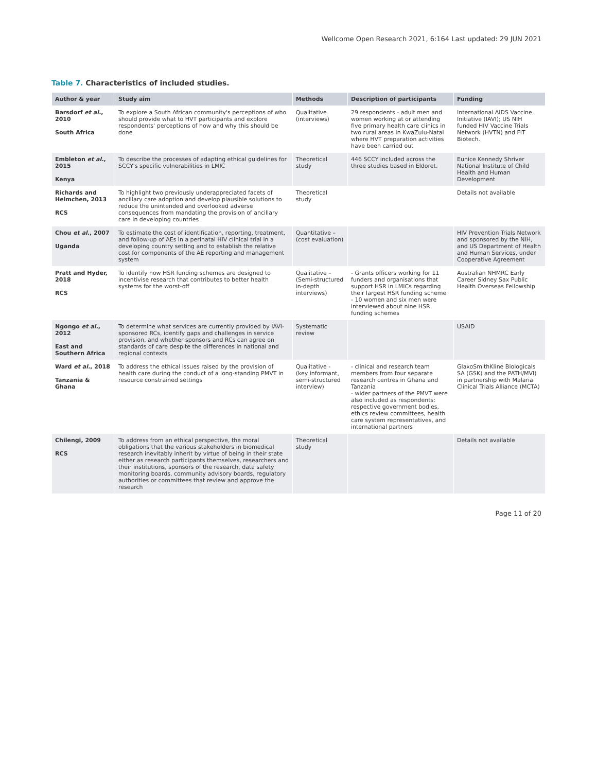Wellcome Open Research 2021, 6:164 Last updated: 29 JUN 2021
Table 7. Characteristics of included studies.
| Author & year | Study aim | Methods | Description of participants | Funding |
| --- | --- | --- | --- | --- |
| Barsdorf et al. , 2010 South Africa | To explore a South African community's perceptions of who should provide what to HVT participants and explore respondents' perceptions of how and why this should be done | Qualitative (interviews) | 29 respondents - adult men and women working at or attending five primary health care clinics in two rural areas in KwaZulu-Natal where HVT preparation activities have been carried out | International AIDS Vaccine Initiative (IAVI); US NIH funded HIV Vaccine Trials Network (HVTN) and FIT Biotech. |
| Embleton et al. , 2015 Kenya | To describe the processes of adapting ethical guidelines for SCCY's specific vulnerabilities in LMIC | Theoretical study | 446 SCCY included across the three studies based in Eldoret. | Eunice Kennedy Shriver National Institute of Child Health and Human Development |
| Richards and Helmchen, 2013 RCS | To highlight two previously underappreciated facets of ancillary care adoption and develop plausible solutions to reduce the unintended and overlooked adverse consequences from mandating the provision of ancillary care in developing countries | Theoretical study | | Details not available |
| Chou et al. , 2007 Uganda | To estimate the cost of identification, reporting, treatment, and follow-up of AEs in a perinatal HIV clinical trial in a developing country setting and to establish the relative cost for components of the AE reporting and management system | Quantitative – (cost evaluation) | | HIV Prevention Trials Network and sponsored by the NIH, and US Department of Health and Human Services, under Cooperative Agreement |
| Pratt and Hyder, 2018 RCS | To identify how HSR funding schemes are designed to incentivise research that contributes to better health systems for the worst-off | Qualitative – (Semi-structured in-depth interviews) | - Grants officers working for 11 funders and organisations that support HSR in LMICs regarding their largest HSR funding scheme - 10 women and six men were interviewed about nine HSR funding schemes | Australian NHMRC Early Career Sidney Sax Public Health Overseas Fellowship |
| Ngongo et al. , 2012 East and Southern Africa | To determine what services are currently provided by IAVI-sponsored RCs, identify gaps and challenges in service provision, and whether sponsors and RCs can agree on standards of care despite the differences in national and regional contexts | Systematic review | | USAID |
| Ward et al. , 2018 Tanzania & Ghana | To address the ethical issues raised by the provision of health care during the conduct of a long-standing PMVT in resource constrained settings | Qualitative - (key informant, semi-structured interview) | - clinical and research team members from four separate research centres in Ghana and Tanzania - wider partners of the PMVT were also included as respondents: respective government bodies, ethics review committees, health care system representatives, and international partners | GlaxoSmithKline Biologicals SA (GSK) and the PATH/MVI) in partnership with Malaria Clinical Trials Alliance (MCTA) |
| Chilengi, 2009 RCS | To address from an ethical perspective, the moral obligations that the various stakeholders in biomedical research inevitably inherit by virtue of being in their state either as research participants themselves, researchers and their institutions, sponsors of the research, data safety monitoring boards, community advisory boards, regulatory authorities or committees that review and approve the research | Theoretical study | | Details not available |
Page 11 of 20